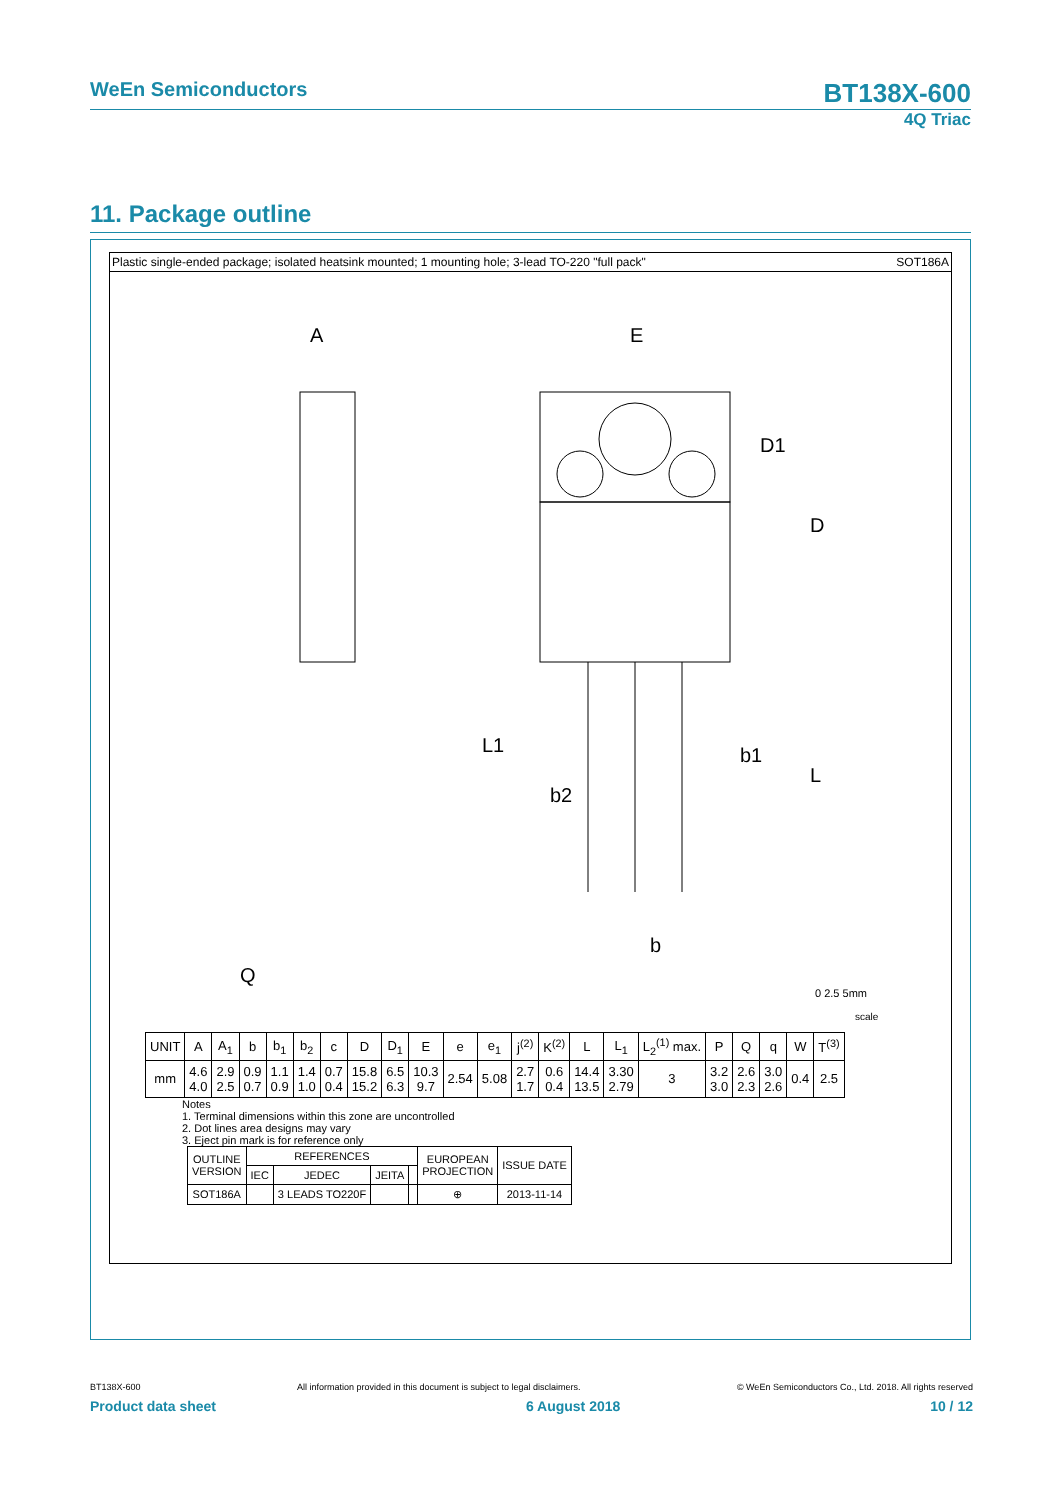WeEn Semiconductors
BT138X-600
4Q Triac
11. Package outline
Plastic single-ended package; isolated heatsink mounted; 1 mounting hole; 3-lead TO-220 "full pack" SOT186A
E
A
D1
D
L
L1
b1
b2
b
Q
0 2.5 5mm
scale
| UNIT | A | A<sub>1</sub> | b | b<sub>1</sub> | b<sub>2</sub> | c | D | D<sub>1</sub> | E | e | e<sub>1</sub> | j<sup>(2)</sup> | K<sup>(2)</sup> | L | L<sub>1</sub> | L<sub>2</sub><sup>(1)</sup> max. | P | Q | q | W | T<sup>(3)</sup> |
| --- | --- | --- | --- | --- | --- | --- | --- | --- | --- | --- | --- | --- | --- | --- | --- | --- | --- | --- | --- | --- | --- |
| mm | 4.6 4.0 | 2.9 2.5 | 0.9 0.7 | 1.1 0.9 | 1.4 1.0 | 0.7 0.4 | 15.8 15.2 | 6.5 6.3 | 10.3 9.7 | 2.54 | 5.08 | 2.7 1.7 | 0.6 0.4 | 14.4 13.5 | 3.30 2.79 | 3 | 3.2 3.0 | 2.6 2.3 | 3.0 2.6 | 0.4 | 2.5 |
Notes
1. Terminal dimensions within this zone are uncontrolled
2. Dot lines area designs may vary
3. Eject pin mark is for reference only
| OUTLINE VERSION | REFERENCES | | | | EUROPEAN PROJECTION | ISSUE DATE |
| --- | --- | --- | --- | --- | --- | --- |
| | IEC | JEDEC | JEITA | | | |
| SOT186A | | 3 LEADS TO220F | | | ⊕ | 2013-11-14 |
BT138X-600 All information provided in this document is subject to legal disclaimers. © WeEn Semiconductors Co., Ltd. 2018. All rights reserved
Product data sheet 6 August 2018 10 / 12